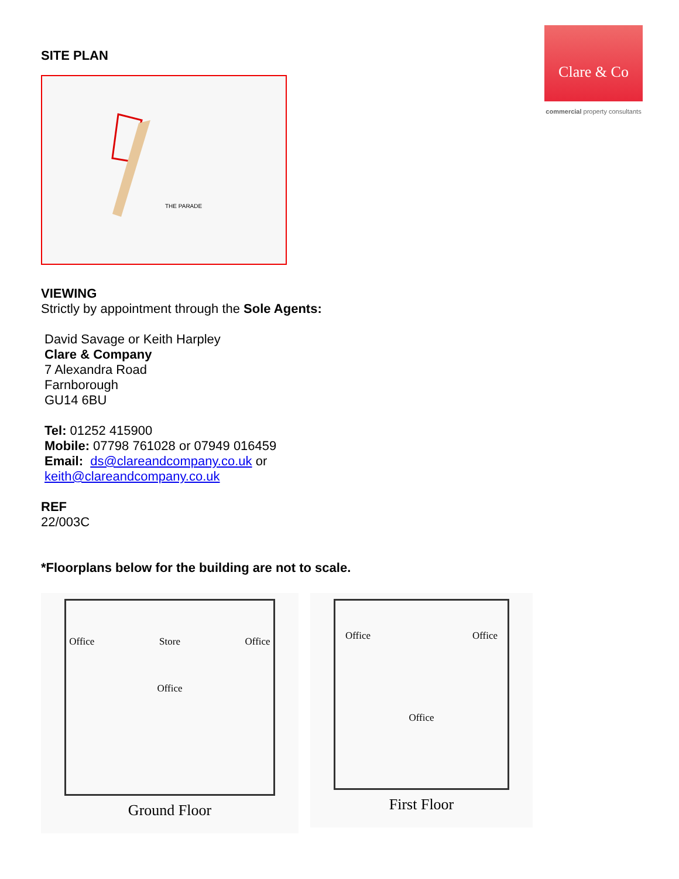Clare & Co
commercial property consultants
SITE PLAN
THE PARADE
VIEWING
Strictly by appointment through the Sole Agents:
David Savage or Keith Harpley
Clare & Company
7 Alexandra Road
Farnborough
GU14 6BU
Tel: 01252 415900
Mobile: 07798 761028 or 07949 016459
Email: ds@clareandcompany.co.uk or
keith@clareandcompany.co.uk
REF
22/003C
*Floorplans below for the building are not to scale.
Office Store Office Office
Ground Floor
Office Office Office
First Floor